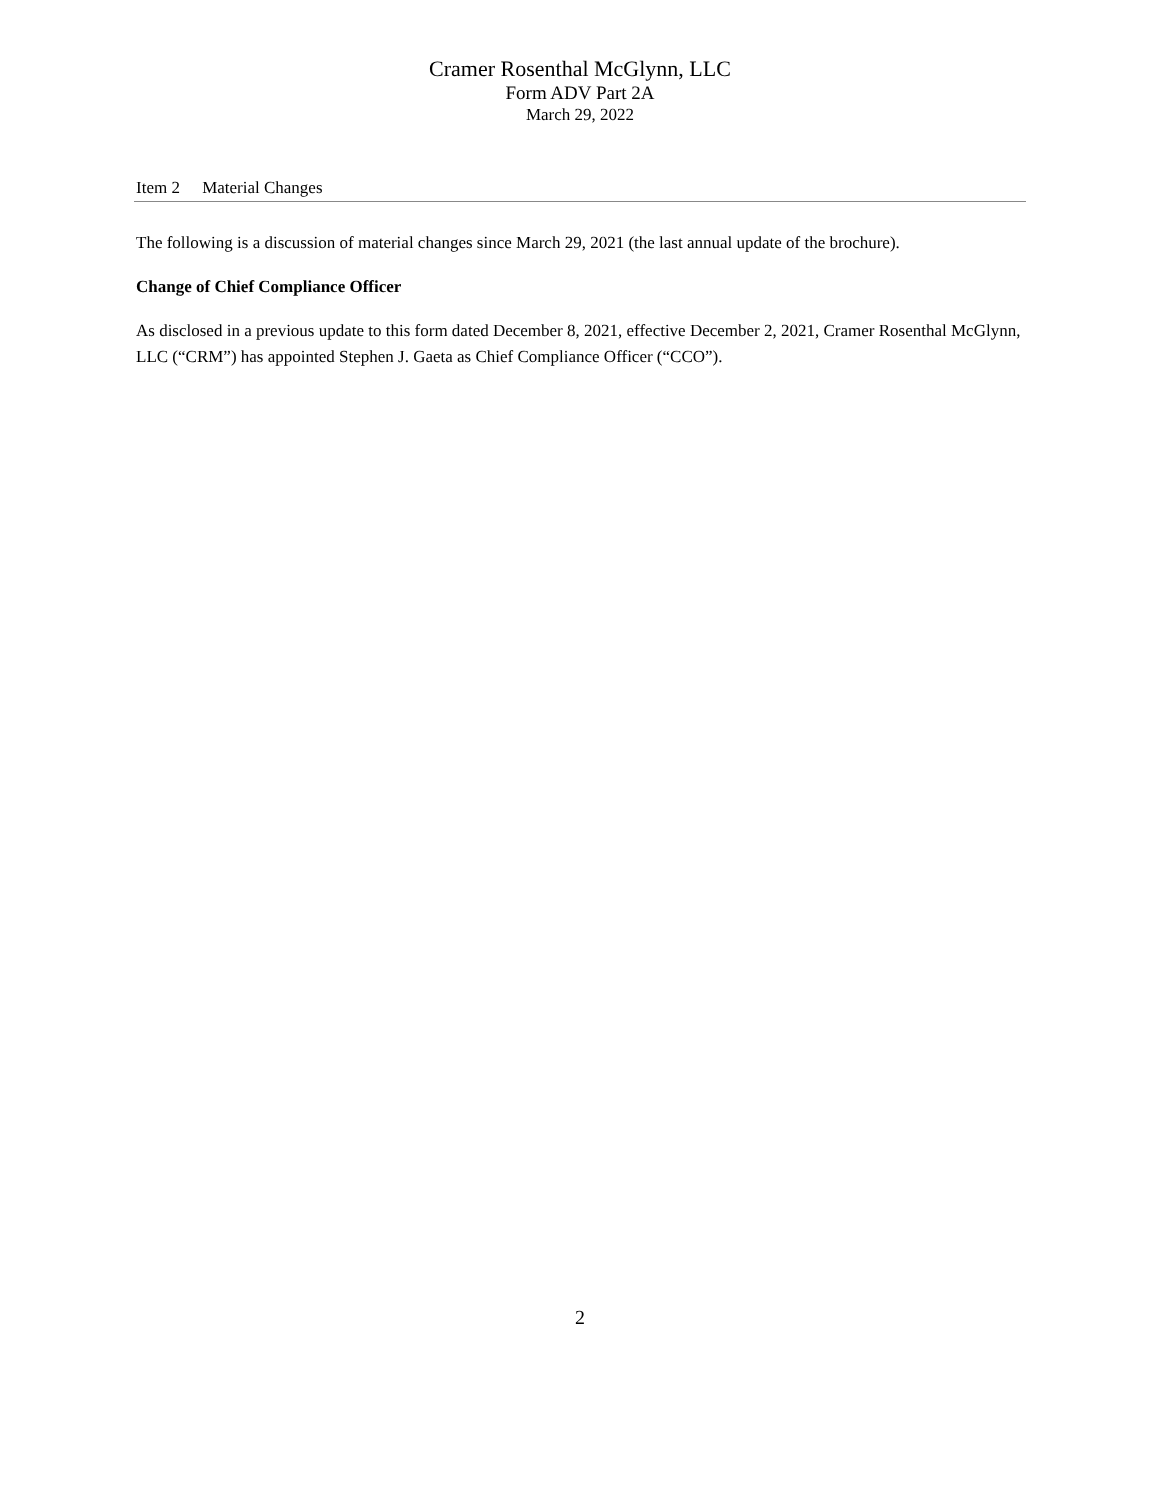Cramer Rosenthal McGlynn, LLC
Form ADV Part 2A
March 29, 2022
Item 2 Material Changes
The following is a discussion of material changes since March 29, 2021 (the last annual update of the brochure).
Change of Chief Compliance Officer
As disclosed in a previous update to this form dated December 8, 2021, effective December 2, 2021, Cramer Rosenthal McGlynn, LLC (“CRM”) has appointed Stephen J. Gaeta as Chief Compliance Officer (“CCO”).
2